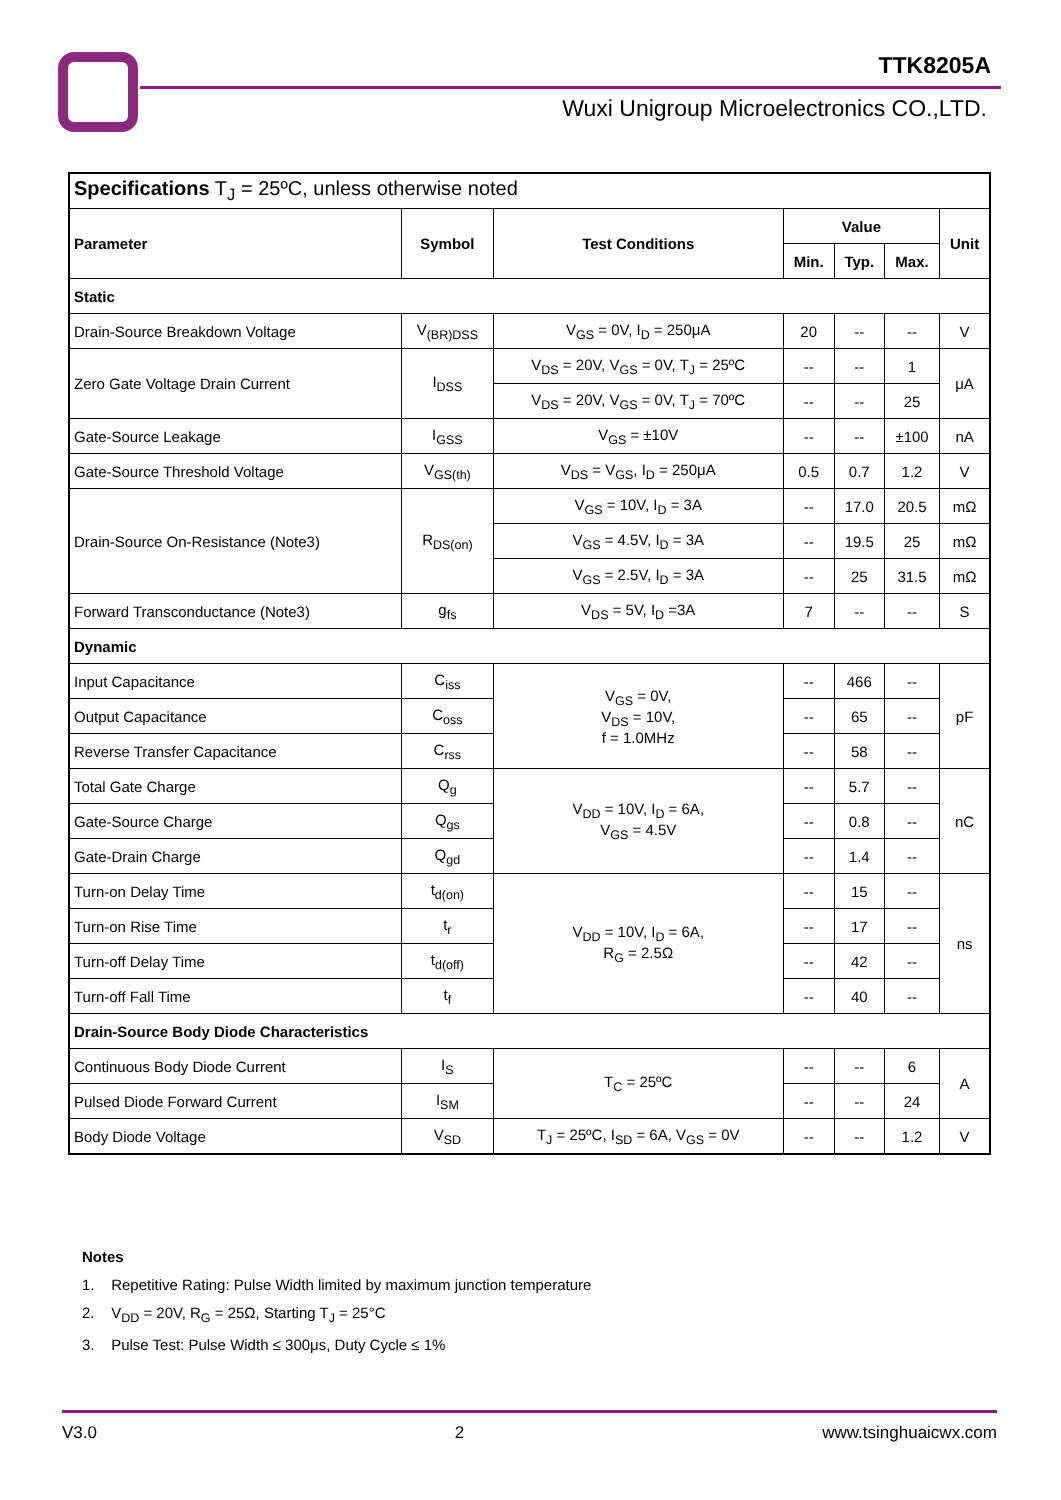TTK8205A
Wuxi Unigroup Microelectronics CO.,LTD.
| Specifications T<sub>J</sub> = 25ºC, unless otherwise noted | | | | | | |
| Parameter | Symbol | Test Conditions | Value | | | Unit |
| | | | Min. | Typ. | Max. | |
| Static | | | | | | |
| Drain-Source Breakdown Voltage | V<sub>(BR)DSS</sub> | V<sub>GS</sub> = 0V, I<sub>D</sub> = 250μA | 20 | -- | -- | V |
| Zero Gate Voltage Drain Current | I<sub>DSS</sub> | V<sub>DS</sub> = 20V, V<sub>GS</sub> = 0V, T<sub>J</sub> = 25ºC | -- | -- | 1 | μA |
| | | V<sub>DS</sub> = 20V, V<sub>GS</sub> = 0V, T<sub>J</sub> = 70ºC | -- | -- | 25 | |
| Gate-Source Leakage | I<sub>GSS</sub> | V<sub>GS</sub> = ±10V | -- | -- | ±100 | nA |
| Gate-Source Threshold Voltage | V<sub>GS(th)</sub> | V<sub>DS</sub> = V<sub>GS</sub>, I<sub>D</sub> = 250μA | 0.5 | 0.7 | 1.2 | V |
| Drain-Source On-Resistance (Note3) | R<sub>DS(on)</sub> | V<sub>GS</sub> = 10V, I<sub>D</sub> = 3A | -- | 17.0 | 20.5 | mΩ |
| | | V<sub>GS</sub> = 4.5V, I<sub>D</sub> = 3A | -- | 19.5 | 25 | mΩ |
| | | V<sub>GS</sub> = 2.5V, I<sub>D</sub> = 3A | -- | 25 | 31.5 | mΩ |
| Forward Transconductance (Note3) | g<sub>fs</sub> | V<sub>DS</sub> = 5V, I<sub>D</sub> =3A | 7 | -- | -- | S |
| Dynamic | | | | | | |
| Input Capacitance | C<sub>iss</sub> | V<sub>GS</sub> = 0V, V<sub>DS</sub> = 10V, f = 1.0MHz | -- | 466 | -- | pF |
| Output Capacitance | C<sub>oss</sub> | | -- | 65 | -- | |
| Reverse Transfer Capacitance | C<sub>rss</sub> | | -- | 58 | -- | |
| Total Gate Charge | Q<sub>g</sub> | V<sub>DD</sub> = 10V, I<sub>D</sub> = 6A, V<sub>GS</sub> = 4.5V | -- | 5.7 | -- | nC |
| Gate-Source Charge | Q<sub>gs</sub> | | -- | 0.8 | -- | |
| Gate-Drain Charge | Q<sub>gd</sub> | | -- | 1.4 | -- | |
| Turn-on Delay Time | t<sub>d(on)</sub> | V<sub>DD</sub> = 10V, I<sub>D</sub> = 6A, R<sub>G</sub> = 2.5Ω | -- | 15 | -- | ns |
| Turn-on Rise Time | t<sub>r</sub> | | -- | 17 | -- | |
| Turn-off Delay Time | t<sub>d(off)</sub> | | -- | 42 | -- | |
| Turn-off Fall Time | t<sub>f</sub> | | -- | 40 | -- | |
| Drain-Source Body Diode Characteristics | | | | | | |
| Continuous Body Diode Current | I<sub>S</sub> | T<sub>C</sub> = 25ºC | -- | -- | 6 | A |
| Pulsed Diode Forward Current | I<sub>SM</sub> | | -- | -- | 24 | |
| Body Diode Voltage | V<sub>SD</sub> | T<sub>J</sub> = 25ºC, I<sub>SD</sub> = 6A, V<sub>GS</sub> = 0V | -- | -- | 1.2 | V |
Notes
1. Repetitive Rating: Pulse Width limited by maximum junction temperature
2. V<sub>DD</sub> = 20V, R<sub>G</sub> = 25Ω, Starting T<sub>J</sub> = 25°C
3. Pulse Test: Pulse Width ≤ 300μs, Duty Cycle ≤ 1%
V3.0 2 www.tsinghuaicwx.com